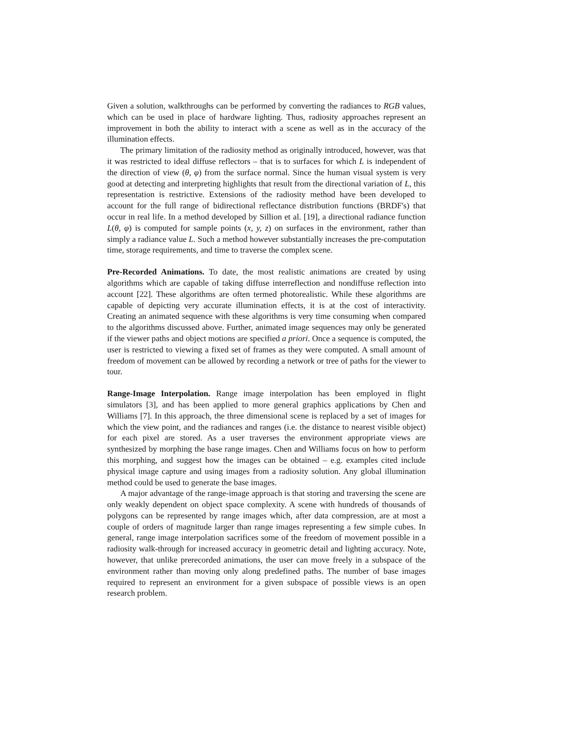Given a solution, walkthroughs can be performed by converting the radiances to RGB values, which can be used in place of hardware lighting. Thus, radiosity approaches represent an improvement in both the ability to interact with a scene as well as in the accuracy of the illumination effects.
The primary limitation of the radiosity method as originally introduced, however, was that it was restricted to ideal diffuse reflectors – that is to surfaces for which L is independent of the direction of view (θ, φ) from the surface normal. Since the human visual system is very good at detecting and interpreting highlights that result from the directional variation of L, this representation is restrictive. Extensions of the radiosity method have been developed to account for the full range of bidirectional reflectance distribution functions (BRDF's) that occur in real life. In a method developed by Sillion et al. [19], a directional radiance function L(θ, φ) is computed for sample points (x, y, z) on surfaces in the environment, rather than simply a radiance value L. Such a method however substantially increases the pre-computation time, storage requirements, and time to traverse the complex scene.
Pre-Recorded Animations. To date, the most realistic animations are created by using algorithms which are capable of taking diffuse interreflection and nondiffuse reflection into account [22]. These algorithms are often termed photorealistic. While these algorithms are capable of depicting very accurate illumination effects, it is at the cost of interactivity. Creating an animated sequence with these algorithms is very time consuming when compared to the algorithms discussed above. Further, animated image sequences may only be generated if the viewer paths and object motions are specified a priori. Once a sequence is computed, the user is restricted to viewing a fixed set of frames as they were computed. A small amount of freedom of movement can be allowed by recording a network or tree of paths for the viewer to tour.
Range-Image Interpolation. Range image interpolation has been employed in flight simulators [3], and has been applied to more general graphics applications by Chen and Williams [7]. In this approach, the three dimensional scene is replaced by a set of images for which the view point, and the radiances and ranges (i.e. the distance to nearest visible object) for each pixel are stored. As a user traverses the environment appropriate views are synthesized by morphing the base range images. Chen and Williams focus on how to perform this morphing, and suggest how the images can be obtained – e.g. examples cited include physical image capture and using images from a radiosity solution. Any global illumination method could be used to generate the base images.
A major advantage of the range-image approach is that storing and traversing the scene are only weakly dependent on object space complexity. A scene with hundreds of thousands of polygons can be represented by range images which, after data compression, are at most a couple of orders of magnitude larger than range images representing a few simple cubes. In general, range image interpolation sacrifices some of the freedom of movement possible in a radiosity walk-through for increased accuracy in geometric detail and lighting accuracy. Note, however, that unlike prerecorded animations, the user can move freely in a subspace of the environment rather than moving only along predefined paths. The number of base images required to represent an environment for a given subspace of possible views is an open research problem.